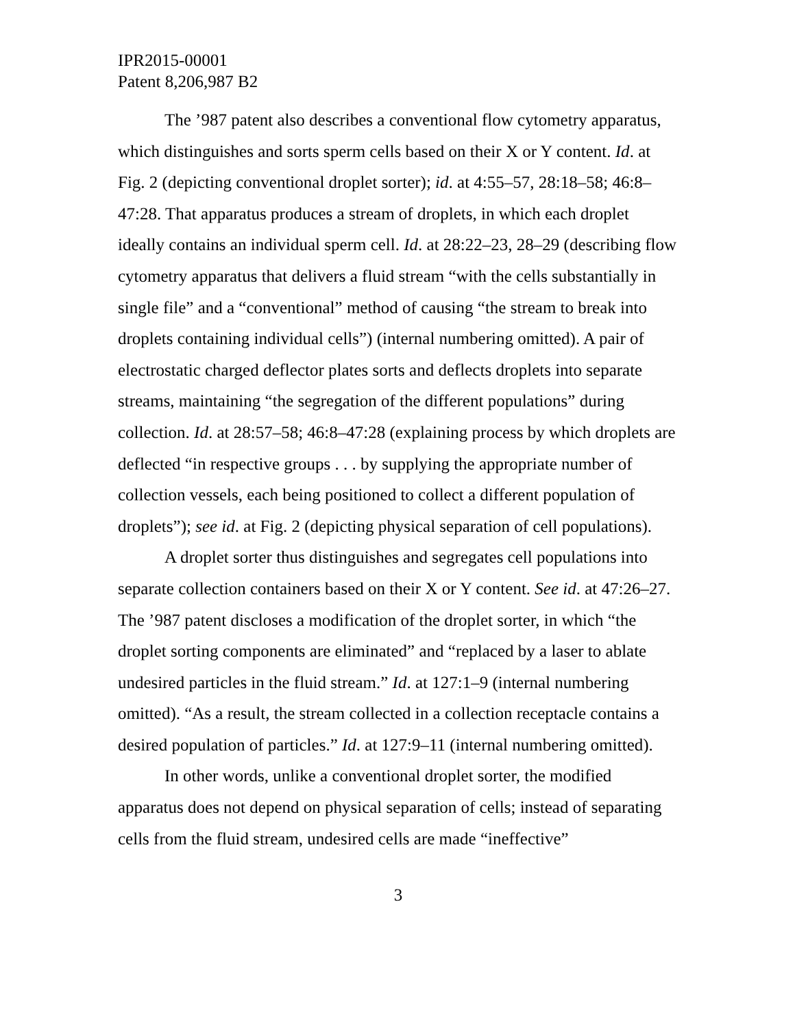IPR2015-00001
Patent 8,206,987 B2
The ’987 patent also describes a conventional flow cytometry apparatus, which distinguishes and sorts sperm cells based on their X or Y content. Id. at Fig. 2 (depicting conventional droplet sorter); id. at 4:55–57, 28:18–58; 46:8–47:28. That apparatus produces a stream of droplets, in which each droplet ideally contains an individual sperm cell. Id. at 28:22–23, 28–29 (describing flow cytometry apparatus that delivers a fluid stream “with the cells substantially in single file” and a “conventional” method of causing “the stream to break into droplets containing individual cells”) (internal numbering omitted). A pair of electrostatic charged deflector plates sorts and deflects droplets into separate streams, maintaining “the segregation of the different populations” during collection. Id. at 28:57–58; 46:8–47:28 (explaining process by which droplets are deflected “in respective groups . . . by supplying the appropriate number of collection vessels, each being positioned to collect a different population of droplets”); see id. at Fig. 2 (depicting physical separation of cell populations).
A droplet sorter thus distinguishes and segregates cell populations into separate collection containers based on their X or Y content. See id. at 47:26–27. The ’987 patent discloses a modification of the droplet sorter, in which “the droplet sorting components are eliminated” and “replaced by a laser to ablate undesired particles in the fluid stream.” Id. at 127:1–9 (internal numbering omitted). “As a result, the stream collected in a collection receptacle contains a desired population of particles.” Id. at 127:9–11 (internal numbering omitted).
In other words, unlike a conventional droplet sorter, the modified apparatus does not depend on physical separation of cells; instead of separating cells from the fluid stream, undesired cells are made “ineffective”
3